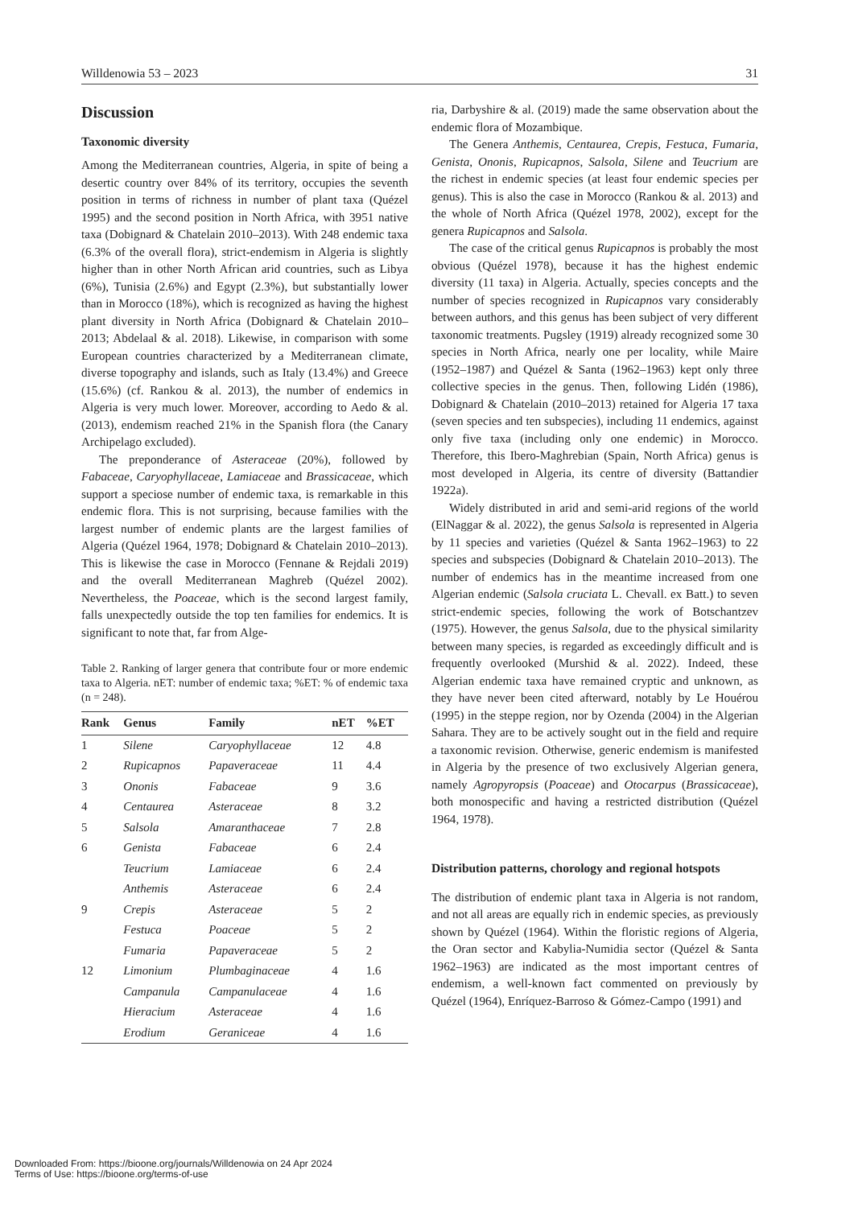Willdenowia 53 – 2023 31
Discussion
Taxonomic diversity
Among the Mediterranean countries, Algeria, in spite of being a desertic country over 84% of its territory, occupies the seventh position in terms of richness in number of plant taxa (Quézel 1995) and the second position in North Africa, with 3951 native taxa (Dobignard & Chatelain 2010–2013). With 248 endemic taxa (6.3% of the overall flora), strict-endemism in Algeria is slightly higher than in other North African arid countries, such as Libya (6%), Tunisia (2.6%) and Egypt (2.3%), but substantially lower than in Morocco (18%), which is recognized as having the highest plant diversity in North Africa (Dobignard & Chatelain 2010–2013; Abdelaal & al. 2018). Likewise, in comparison with some European countries characterized by a Mediterranean climate, diverse topography and islands, such as Italy (13.4%) and Greece (15.6%) (cf. Rankou & al. 2013), the number of endemics in Algeria is very much lower. Moreover, according to Aedo & al. (2013), endemism reached 21% in the Spanish flora (the Canary Archipelago excluded).
The preponderance of Asteraceae (20%), followed by Fabaceae, Caryophyllaceae, Lamiaceae and Brassicaceae, which support a speciose number of endemic taxa, is remarkable in this endemic flora. This is not surprising, because families with the largest number of endemic plants are the largest families of Algeria (Quézel 1964, 1978; Dobignard & Chatelain 2010–2013). This is likewise the case in Morocco (Fennane & Rejdali 2019) and the overall Mediterranean Maghreb (Quézel 2002). Nevertheless, the Poaceae, which is the second largest family, falls unexpectedly outside the top ten families for endemics. It is significant to note that, far from Alge-
Table 2. Ranking of larger genera that contribute four or more endemic taxa to Algeria. nET: number of endemic taxa; %ET: % of endemic taxa (n = 248).
| Rank | Genus | Family | nET | %ET |
| --- | --- | --- | --- | --- |
| 1 | Silene | Caryophyllaceae | 12 | 4.8 |
| 2 | Rupicapnos | Papaveraceae | 11 | 4.4 |
| 3 | Ononis | Fabaceae | 9 | 3.6 |
| 4 | Centaurea | Asteraceae | 8 | 3.2 |
| 5 | Salsola | Amaranthaceae | 7 | 2.8 |
| 6 | Genista | Fabaceae | 6 | 2.4 |
| | Teucrium | Lamiaceae | 6 | 2.4 |
| | Anthemis | Asteraceae | 6 | 2.4 |
| 9 | Crepis | Asteraceae | 5 | 2 |
| | Festuca | Poaceae | 5 | 2 |
| | Fumaria | Papaveraceae | 5 | 2 |
| 12 | Limonium | Plumbaginaceae | 4 | 1.6 |
| | Campanula | Campanulaceae | 4 | 1.6 |
| | Hieracium | Asteraceae | 4 | 1.6 |
| | Erodium | Geraniceae | 4 | 1.6 |
ria, Darbyshire & al. (2019) made the same observation about the endemic flora of Mozambique.
The Genera Anthemis, Centaurea, Crepis, Festuca, Fumaria, Genista, Ononis, Rupicapnos, Salsola, Silene and Teucrium are the richest in endemic species (at least four endemic species per genus). This is also the case in Morocco (Rankou & al. 2013) and the whole of North Africa (Quézel 1978, 2002), except for the genera Rupicapnos and Salsola.
The case of the critical genus Rupicapnos is probably the most obvious (Quézel 1978), because it has the highest endemic diversity (11 taxa) in Algeria. Actually, species concepts and the number of species recognized in Rupicapnos vary considerably between authors, and this genus has been subject of very different taxonomic treatments. Pugsley (1919) already recognized some 30 species in North Africa, nearly one per locality, while Maire (1952–1987) and Quézel & Santa (1962–1963) kept only three collective species in the genus. Then, following Lidén (1986), Dobignard & Chatelain (2010–2013) retained for Algeria 17 taxa (seven species and ten subspecies), including 11 endemics, against only five taxa (including only one endemic) in Morocco. Therefore, this Ibero-Maghrebian (Spain, North Africa) genus is most developed in Algeria, its centre of diversity (Battandier 1922a).
Widely distributed in arid and semi-arid regions of the world (ElNaggar & al. 2022), the genus Salsola is represented in Algeria by 11 species and varieties (Quézel & Santa 1962–1963) to 22 species and subspecies (Dobignard & Chatelain 2010–2013). The number of endemics has in the meantime increased from one Algerian endemic (Salsola cruciata L. Chevall. ex Batt.) to seven strict-endemic species, following the work of Botschantzev (1975). However, the genus Salsola, due to the physical similarity between many species, is regarded as exceedingly difficult and is frequently overlooked (Murshid & al. 2022). Indeed, these Algerian endemic taxa have remained cryptic and unknown, as they have never been cited afterward, notably by Le Houérou (1995) in the steppe region, nor by Ozenda (2004) in the Algerian Sahara. They are to be actively sought out in the field and require a taxonomic revision. Otherwise, generic endemism is manifested in Algeria by the presence of two exclusively Algerian genera, namely Agropyropsis (Poaceae) and Otocarpus (Brassicaceae), both monospecific and having a restricted distribution (Quézel 1964, 1978).
Distribution patterns, chorology and regional hotspots
The distribution of endemic plant taxa in Algeria is not random, and not all areas are equally rich in endemic species, as previously shown by Quézel (1964). Within the floristic regions of Algeria, the Oran sector and Kabylia-Numidia sector (Quézel & Santa 1962–1963) are indicated as the most important centres of endemism, a well-known fact commented on previously by Quézel (1964), Enríquez-Barroso & Gómez-Campo (1991) and
Downloaded From: https://bioone.org/journals/Willdenowia on 24 Apr 2024
Terms of Use: https://bioone.org/terms-of-use